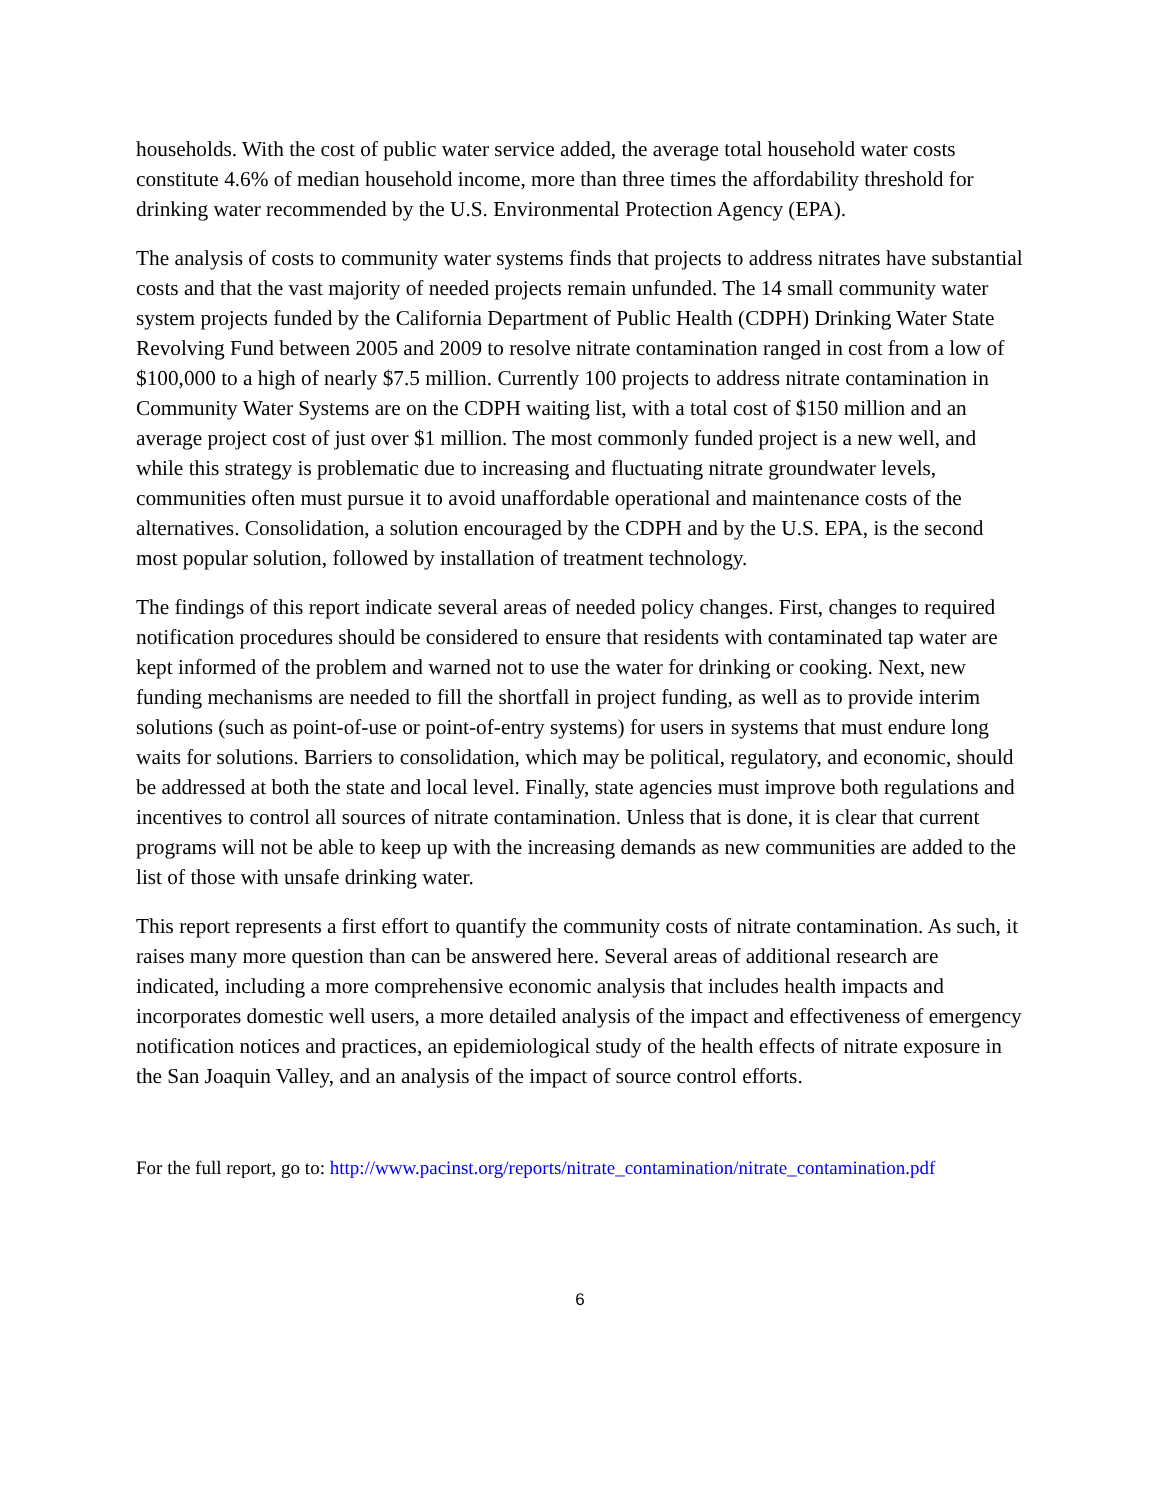households. With the cost of public water service added, the average total household water costs constitute 4.6% of median household income, more than three times the affordability threshold for drinking water recommended by the U.S. Environmental Protection Agency (EPA).
The analysis of costs to community water systems finds that projects to address nitrates have substantial costs and that the vast majority of needed projects remain unfunded. The 14 small community water system projects funded by the California Department of Public Health (CDPH) Drinking Water State Revolving Fund between 2005 and 2009 to resolve nitrate contamination ranged in cost from a low of $100,000 to a high of nearly $7.5 million. Currently 100 projects to address nitrate contamination in Community Water Systems are on the CDPH waiting list, with a total cost of $150 million and an average project cost of just over $1 million. The most commonly funded project is a new well, and while this strategy is problematic due to increasing and fluctuating nitrate groundwater levels, communities often must pursue it to avoid unaffordable operational and maintenance costs of the alternatives. Consolidation, a solution encouraged by the CDPH and by the U.S. EPA, is the second most popular solution, followed by installation of treatment technology.
The findings of this report indicate several areas of needed policy changes. First, changes to required notification procedures should be considered to ensure that residents with contaminated tap water are kept informed of the problem and warned not to use the water for drinking or cooking. Next, new funding mechanisms are needed to fill the shortfall in project funding, as well as to provide interim solutions (such as point-of-use or point-of-entry systems) for users in systems that must endure long waits for solutions. Barriers to consolidation, which may be political, regulatory, and economic, should be addressed at both the state and local level. Finally, state agencies must improve both regulations and incentives to control all sources of nitrate contamination. Unless that is done, it is clear that current programs will not be able to keep up with the increasing demands as new communities are added to the list of those with unsafe drinking water.
This report represents a first effort to quantify the community costs of nitrate contamination. As such, it raises many more question than can be answered here. Several areas of additional research are indicated, including a more comprehensive economic analysis that includes health impacts and incorporates domestic well users, a more detailed analysis of the impact and effectiveness of emergency notification notices and practices, an epidemiological study of the health effects of nitrate exposure in the San Joaquin Valley, and an analysis of the impact of source control efforts.
For the full report, go to: http://www.pacinst.org/reports/nitrate_contamination/nitrate_contamination.pdf
6